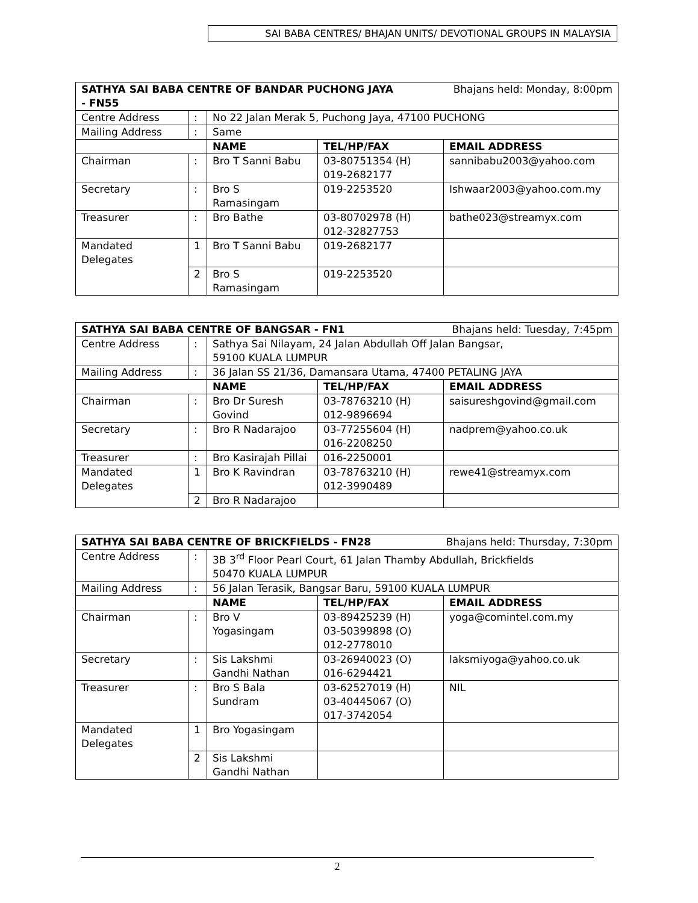SAI BABA CENTRES/ BHAJAN UNITS/ DEVOTIONAL GROUPS IN MALAYSIA
| Bhajans held: Monday, 8:00pm SATHYA SAI BABA CENTRE OF BANDAR PUCHONG JAYA - FN55 | | | | |
| --- | --- | --- | --- | --- |
| Centre Address | : | No 22 Jalan Merak 5, Puchong Jaya, 47100 PUCHONG | | |
| Mailing Address | : | Same | | |
| | | NAME | TEL/HP/FAX | EMAIL ADDRESS |
| Chairman | : | Bro T Sanni Babu | 03-80751354 (H) 019-2682177 | sannibabu2003@yahoo.com |
| Secretary | : | Bro S Ramasingam | 019-2253520 | Ishwaar2003@yahoo.com.my |
| Treasurer | : | Bro Bathe | 03-80702978 (H) 012-32827753 | bathe023@streamyx.com |
| Mandated Delegates | 1 | Bro T Sanni Babu | 019-2682177 | |
| | 2 | Bro S Ramasingam | 019-2253520 | |
| Bhajans held: Tuesday, 7:45pm SATHYA SAI BABA CENTRE OF BANGSAR - FN1 | | | | |
| --- | --- | --- | --- | --- |
| Centre Address | : | Sathya Sai Nilayam, 24 Jalan Abdullah Off Jalan Bangsar, 59100 KUALA LUMPUR | | |
| Mailing Address | : | 36 Jalan SS 21/36, Damansara Utama, 47400 PETALING JAYA | | |
| | | NAME | TEL/HP/FAX | EMAIL ADDRESS |
| Chairman | : | Bro Dr Suresh Govind | 03-78763210 (H) 012-9896694 | saisureshgovind@gmail.com |
| Secretary | : | Bro R Nadarajoo | 03-77255604 (H) 016-2208250 | nadprem@yahoo.co.uk |
| Treasurer | : | Bro Kasirajah Pillai | 016-2250001 | |
| Mandated Delegates | 1 | Bro K Ravindran | 03-78763210 (H) 012-3990489 | rewe41@streamyx.com |
| | 2 | Bro R Nadarajoo | | |
| Bhajans held: Thursday, 7:30pm SATHYA SAI BABA CENTRE OF BRICKFIELDS - FN28 | | | | |
| --- | --- | --- | --- | --- |
| Centre Address | : | 3B 3<sup>rd</sup> Floor Pearl Court, 61 Jalan Thamby Abdullah, Brickfields 50470 KUALA LUMPUR | | |
| Mailing Address | : | 56 Jalan Terasik, Bangsar Baru, 59100 KUALA LUMPUR | | |
| | | NAME | TEL/HP/FAX | EMAIL ADDRESS |
| Chairman | : | Bro V Yogasingam | 03-89425239 (H) 03-50399898 (O) 012-2778010 | yoga@comintel.com.my |
| Secretary | : | Sis Lakshmi Gandhi Nathan | 03-26940023 (O) 016-6294421 | laksmiyoga@yahoo.co.uk |
| Treasurer | : | Bro S Bala Sundram | 03-62527019 (H) 03-40445067 (O) 017-3742054 | NIL |
| Mandated Delegates | 1 | Bro Yogasingam | | |
| | 2 | Sis Lakshmi Gandhi Nathan | | |
2